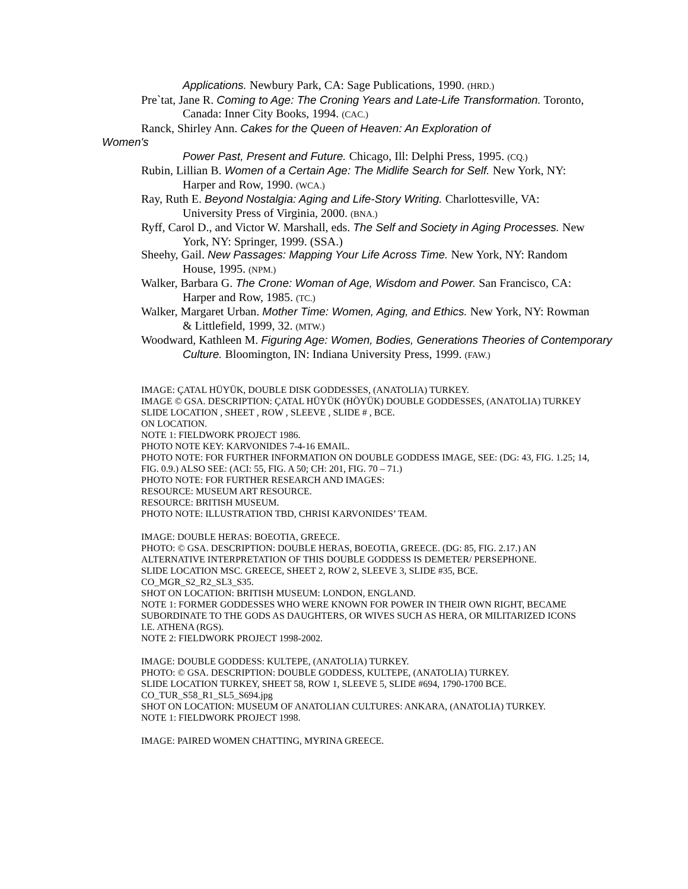Applications. Newbury Park, CA: Sage Publications, 1990. (HRD.)
Pre`tat, Jane R. Coming to Age: The Croning Years and Late-Life Transformation. Toronto, Canada: Inner City Books, 1994. (CAC.)
Ranck, Shirley Ann. Cakes for the Queen of Heaven: An Exploration of
Women's
Power Past, Present and Future. Chicago, Ill: Delphi Press, 1995. (CQ.)
Rubin, Lillian B. Women of a Certain Age: The Midlife Search for Self. New York, NY: Harper and Row, 1990. (WCA.)
Ray, Ruth E. Beyond Nostalgia: Aging and Life-Story Writing. Charlottesville, VA: University Press of Virginia, 2000. (BNA.)
Ryff, Carol D., and Victor W. Marshall, eds. The Self and Society in Aging Processes. New York, NY: Springer, 1999. (SSA.)
Sheehy, Gail. New Passages: Mapping Your Life Across Time. New York, NY: Random House, 1995. (NPM.)
Walker, Barbara G. The Crone: Woman of Age, Wisdom and Power. San Francisco, CA: Harper and Row, 1985. (TC.)
Walker, Margaret Urban. Mother Time: Women, Aging, and Ethics. New York, NY: Rowman & Littlefield, 1999, 32. (MTW.)
Woodward, Kathleen M. Figuring Age: Women, Bodies, Generations Theories of Contemporary Culture. Bloomington, IN: Indiana University Press, 1999. (FAW.)
IMAGE: ÇATAL HÜYÜK, DOUBLE DISK GODDESSES, (ANATOLIA) TURKEY.
IMAGE © GSA. DESCRIPTION: ÇATAL HÜYÜK (HÖYÜK) DOUBLE GODDESSES, (ANATOLIA) TURKEY
SLIDE LOCATION , SHEET , ROW , SLEEVE , SLIDE # , BCE.
ON LOCATION.
NOTE 1: FIELDWORK PROJECT 1986.
PHOTO NOTE KEY: KARVONIDES 7-4-16 EMAIL.
PHOTO NOTE: FOR FURTHER INFORMATION ON DOUBLE GODDESS IMAGE, SEE: (DG: 43, FIG. 1.25; 14, FIG. 0.9.) ALSO SEE: (ACI: 55, FIG. A 50; CH: 201, FIG. 70 – 71.)
PHOTO NOTE: FOR FURTHER RESEARCH AND IMAGES:
RESOURCE: MUSEUM ART RESOURCE.
RESOURCE: BRITISH MUSEUM.
PHOTO NOTE: ILLUSTRATION TBD, CHRISI KARVONIDES’ TEAM.
IMAGE: DOUBLE HERAS: BOEOTIA, GREECE.
PHOTO: © GSA. DESCRIPTION: DOUBLE HERAS, BOEOTIA, GREECE. (DG: 85, FIG. 2.17.) AN ALTERNATIVE INTERPRETATION OF THIS DOUBLE GODDESS IS DEMETER/ PERSEPHONE.
SLIDE LOCATION MSC. GREECE, SHEET 2, ROW 2, SLEEVE 3, SLIDE #35, BCE.
CO_MGR_S2_R2_SL3_S35.
SHOT ON LOCATION: BRITISH MUSEUM: LONDON, ENGLAND.
NOTE 1: FORMER GODDESSES WHO WERE KNOWN FOR POWER IN THEIR OWN RIGHT, BECAME SUBORDINATE TO THE GODS AS DAUGHTERS, OR WIVES SUCH AS HERA, OR MILITARIZED ICONS I.E. ATHENA (RGS).
NOTE 2: FIELDWORK PROJECT 1998-2002.
IMAGE: DOUBLE GODDESS: KULTEPE, (ANATOLIA) TURKEY.
PHOTO: © GSA. DESCRIPTION: DOUBLE GODDESS, KULTEPE, (ANATOLIA) TURKEY.
SLIDE LOCATION TURKEY, SHEET 58, ROW 1, SLEEVE 5, SLIDE #694, 1790-1700 BCE.
CO_TUR_S58_R1_SL5_S694.jpg
SHOT ON LOCATION: MUSEUM OF ANATOLIAN CULTURES: ANKARA, (ANATOLIA) TURKEY.
NOTE 1: FIELDWORK PROJECT 1998.
IMAGE: PAIRED WOMEN CHATTING, MYRINA GREECE.